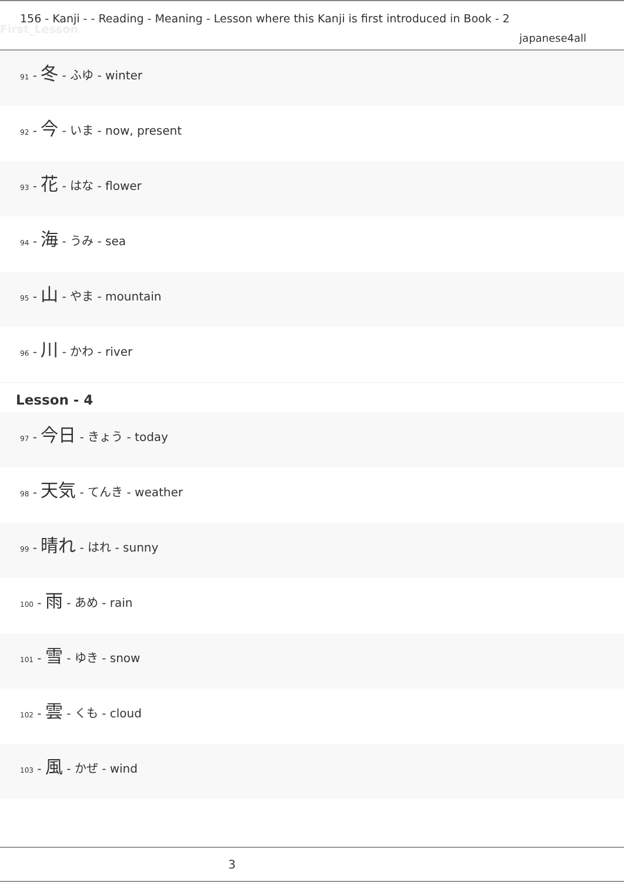156 - Kanji - - Reading - Meaning - Lesson where this Kanji is first introduced in Book - 2
First_Lesson
japanese4all
<sub>91</sub> - 冬 - ふゆ - winter
<sub>92</sub> - 今 - いま - now, present
<sub>93</sub> - 花 - はな - flower
<sub>94</sub> - 海 - うみ - sea
<sub>95</sub> - 山 - やま - mountain
<sub>96</sub> - 川 - かわ - river
Lesson - 4
<sub>97</sub> - 今日 - きょう - today
<sub>98</sub> - 天気 - てんき - weather
<sub>99</sub> - 晴れ - はれ - sunny
<sub>100</sub> - 雨 - あめ - rain
<sub>101</sub> - 雪 - ゆき - snow
<sub>102</sub> - 雲 - くも - cloud
<sub>103</sub> - 風 - かぜ - wind
3